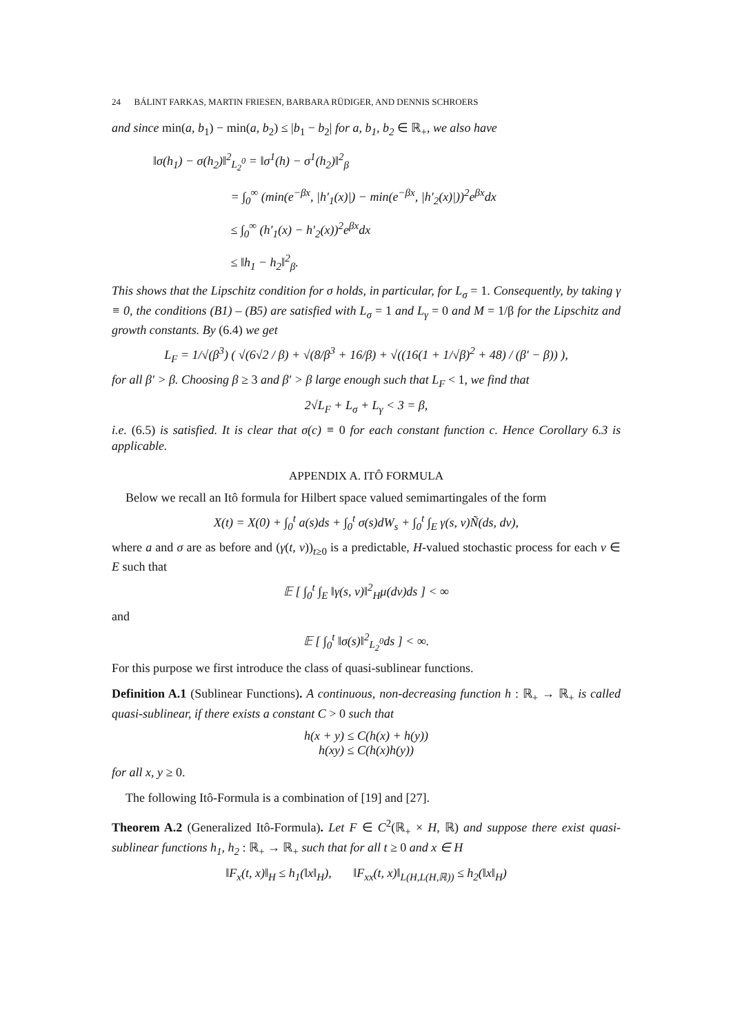24 BÁLINT FARKAS, MARTIN FRIESEN, BARBARA RÜDIGER, AND DENNIS SCHROERS
and since min(a, b<sub>1</sub>) − min(a, b<sub>2</sub>) ≤ |b<sub>1</sub> − b<sub>2</sub>| for a, b<sub>1</sub>, b<sub>2</sub> ∈ ℝ<sub>+</sub>, we also have
‖σ(h<sub>1</sub>) − σ(h<sub>2</sub>)‖<sup>2</sup><sub>L<sub>2</sub><sup>0</sup></sub> = ‖σ<sup>1</sup>(h) − σ<sup>1</sup>(h<sub>2</sub>)‖<sup>2</sup><sub>β</sub>
= ∫<sub>0</sub><sup>∞</sup> (min(e<sup>−βx</sup>, |h′<sub>1</sub>(x)|) − min(e<sup>−βx</sup>, |h′<sub>2</sub>(x)|))<sup>2</sup>e<sup>βx</sup>dx
≤ ∫<sub>0</sub><sup>∞</sup> (h′<sub>1</sub>(x) − h′<sub>2</sub>(x))<sup>2</sup>e<sup>βx</sup>dx
≤ ‖h<sub>1</sub> − h<sub>2</sub>‖<sup>2</sup><sub>β</sub>.
This shows that the Lipschitz condition for σ holds, in particular, for L<sub>σ</sub> = 1. Consequently, by taking γ ≡ 0, the conditions (B1) – (B5) are satisfied with L<sub>σ</sub> = 1 and L<sub>γ</sub> = 0 and M = 1/β for the Lipschitz and growth constants. By (6.4) we get
L<sub>F</sub> = 1/√(β<sup>3</sup>) ( √(6√2 / β) + √(8/β<sup>3</sup> + 16/β) + √((16(1 + 1/√β)<sup>2</sup> + 48) / (β′ − β)) ),
for all β′ > β. Choosing β ≥ 3 and β′ > β large enough such that L<sub>F</sub> < 1, we find that
2√L<sub>F</sub> + L<sub>σ</sub> + L<sub>γ</sub> < 3 = β,
i.e. (6.5) is satisfied. It is clear that σ(c) ≡ 0 for each constant function c. Hence Corollary 6.3 is applicable.
APPENDIX A. ITÔ FORMULA
Below we recall an Itô formula for Hilbert space valued semimartingales of the form
X(t) = X(0) + ∫<sub>0</sub><sup>t</sup> a(s)ds + ∫<sub>0</sub><sup>t</sup> σ(s)dW<sub>s</sub> + ∫<sub>0</sub><sup>t</sup> ∫<sub>E</sub> γ(s, ν)Ñ(ds, dν),
where a and σ are as before and (γ(t, ν))<sub>t≥0</sub> is a predictable, H-valued stochastic process for each ν ∈ E such that
𝔼 [ ∫<sub>0</sub><sup>t</sup> ∫<sub>E</sub> ‖γ(s, ν)‖<sup>2</sup><sub>H</sub>μ(dν)ds ] < ∞
and
𝔼 [ ∫<sub>0</sub><sup>t</sup> ‖σ(s)‖<sup>2</sup><sub>L<sub>2</sub><sup>0</sup></sub>ds ] < ∞.
For this purpose we first introduce the class of quasi-sublinear functions.
Definition A.1 (Sublinear Functions). A continuous, non-decreasing function h : ℝ<sub>+</sub> → ℝ<sub>+</sub> is called quasi-sublinear, if there exists a constant C > 0 such that
h(x + y) ≤ C(h(x) + h(y))
h(xy) ≤ C(h(x)h(y))
for all x, y ≥ 0.
The following Itô-Formula is a combination of [19] and [27].
Theorem A.2 (Generalized Itô-Formula). Let F ∈ C<sup>2</sup>(ℝ<sub>+</sub> × H, ℝ) and suppose there exist quasi-sublinear functions h<sub>1</sub>, h<sub>2</sub> : ℝ<sub>+</sub> → ℝ<sub>+</sub> such that for all t ≥ 0 and x ∈ H
‖F<sub>x</sub>(t, x)‖<sub>H</sub> ≤ h<sub>1</sub>(‖x‖<sub>H</sub>), ‖F<sub>xx</sub>(t, x)‖<sub>L(H,L(H,ℝ))</sub> ≤ h<sub>2</sub>(‖x‖<sub>H</sub>)